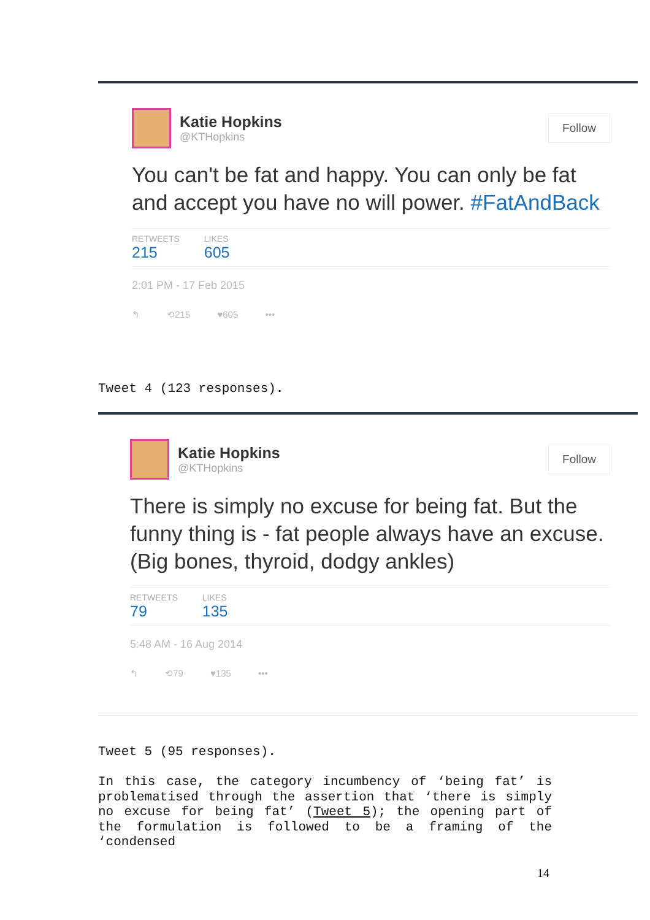Katie Hopkins
@KTHopkins
Follow
You can't be fat and happy. You can only be fat and accept you have no will power. #FatAndBack
RETWEETS
215
LIKES
605
2:01 PM - 17 Feb 2015
↰ ⟲215 ♥605 •••
Tweet 4 (123 responses).
Katie Hopkins
@KTHopkins
Follow
There is simply no excuse for being fat. But the funny thing is - fat people always have an excuse. (Big bones, thyroid, dodgy ankles)
RETWEETS
79
LIKES
135
5:48 AM - 16 Aug 2014
↰ ⟲79 ♥135 •••
Tweet 5 (95 responses).
In this case, the category incumbency of ‘being fat’ is problematised through the assertion that ‘there is simply no excuse for being fat’ (Tweet 5); the opening part of the formulation is followed to be a framing of the ‘condensed
14